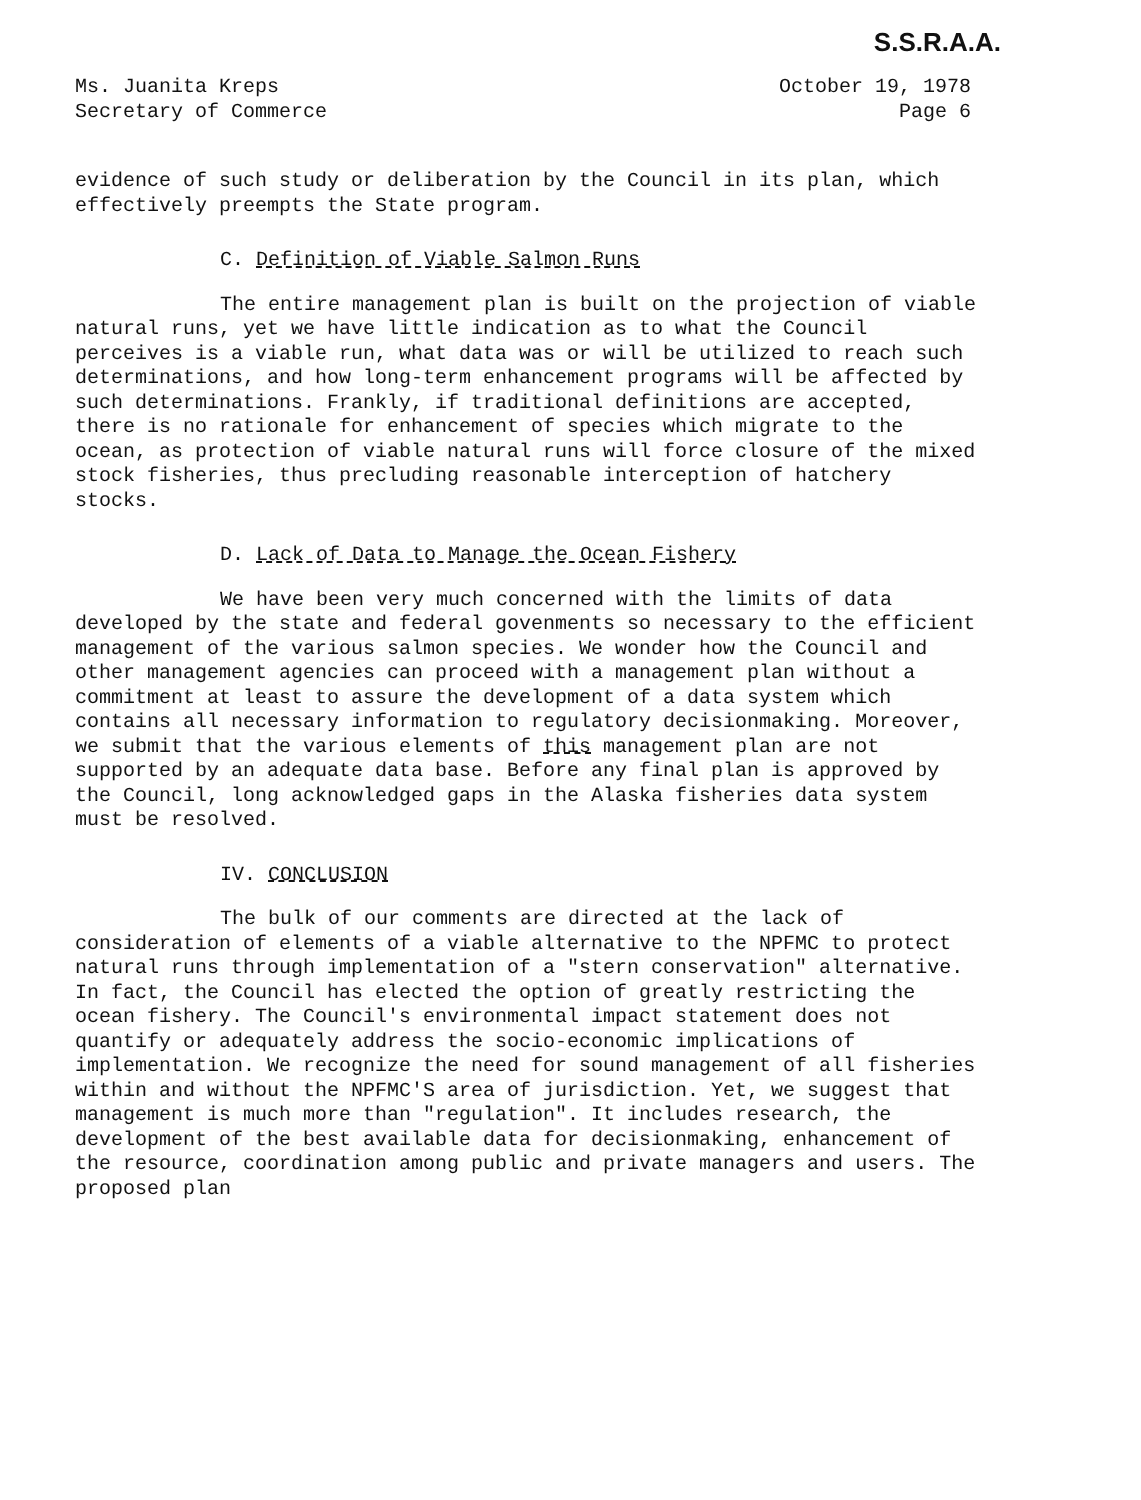S.S.R.A.A.
Ms. Juanita Kreps
Secretary of Commerce
October 19, 1978
Page 6
evidence of such study or deliberation by the Council in its plan, which effectively preempts the State program.
C. Definition of Viable Salmon Runs
The entire management plan is built on the projection of viable natural runs, yet we have little indication as to what the Council perceives is a viable run, what data was or will be utilized to reach such determinations, and how long-term enhancement programs will be affected by such determinations. Frankly, if traditional definitions are accepted, there is no rationale for enhancement of species which migrate to the ocean, as protection of viable natural runs will force closure of the mixed stock fisheries, thus precluding reasonable interception of hatchery stocks.
D. Lack of Data to Manage the Ocean Fishery
We have been very much concerned with the limits of data developed by the state and federal govenments so necessary to the efficient management of the various salmon species. We wonder how the Council and other management agencies can proceed with a management plan without a commitment at least to assure the development of a data system which contains all necessary information to regulatory decisionmaking. Moreover, we submit that the various elements of this management plan are not supported by an adequate data base. Before any final plan is approved by the Council, long acknowledged gaps in the Alaska fisheries data system must be resolved.
IV. CONCLUSION
The bulk of our comments are directed at the lack of consideration of elements of a viable alternative to the NPFMC to protect natural runs through implementation of a "stern conservation" alternative. In fact, the Council has elected the option of greatly restricting the ocean fishery. The Council's environmental impact statement does not quantify or adequately address the socio-economic implications of implementation. We recognize the need for sound management of all fisheries within and without the NPFMC'S area of jurisdiction. Yet, we suggest that management is much more than "regulation". It includes research, the development of the best available data for decisionmaking, enhancement of the resource, coordination among public and private managers and users. The proposed plan